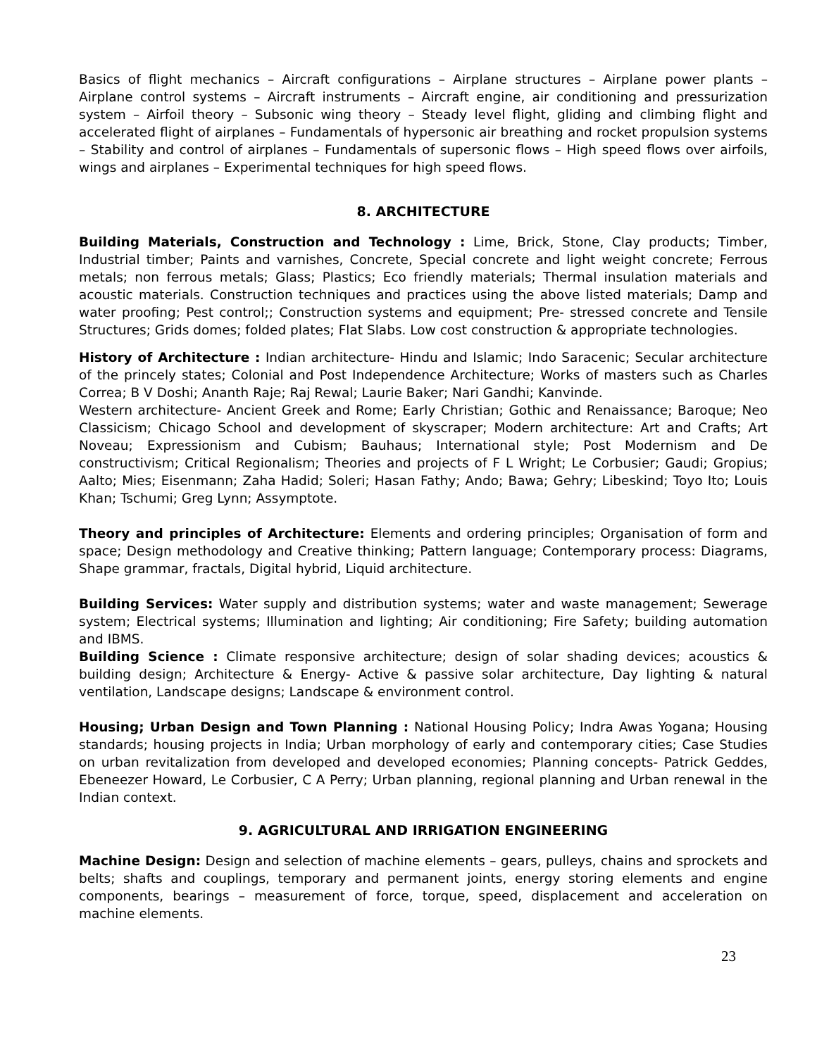Basics of flight mechanics – Aircraft configurations – Airplane structures – Airplane power plants – Airplane control systems – Aircraft instruments – Aircraft engine, air conditioning and pressurization system – Airfoil theory – Subsonic wing theory – Steady level flight, gliding and climbing flight and accelerated flight of airplanes – Fundamentals of hypersonic air breathing and rocket propulsion systems – Stability and control of airplanes – Fundamentals of supersonic flows – High speed flows over airfoils, wings and airplanes – Experimental techniques for high speed flows.
8. ARCHITECTURE
Building Materials, Construction and Technology : Lime, Brick, Stone, Clay products; Timber, Industrial timber; Paints and varnishes, Concrete, Special concrete and light weight concrete; Ferrous metals; non ferrous metals; Glass; Plastics; Eco friendly materials; Thermal insulation materials and acoustic materials. Construction techniques and practices using the above listed materials; Damp and water proofing; Pest control;; Construction systems and equipment; Pre- stressed concrete and Tensile Structures; Grids domes; folded plates; Flat Slabs. Low cost construction & appropriate technologies.
History of Architecture : Indian architecture- Hindu and Islamic; Indo Saracenic; Secular architecture of the princely states; Colonial and Post Independence Architecture; Works of masters such as Charles Correa; B V Doshi; Ananth Raje; Raj Rewal; Laurie Baker; Nari Gandhi; Kanvinde.
Western architecture- Ancient Greek and Rome; Early Christian; Gothic and Renaissance; Baroque; Neo Classicism; Chicago School and development of skyscraper; Modern architecture: Art and Crafts; Art Noveau; Expressionism and Cubism; Bauhaus; International style; Post Modernism and De constructivism; Critical Regionalism; Theories and projects of F L Wright; Le Corbusier; Gaudi; Gropius; Aalto; Mies; Eisenmann; Zaha Hadid; Soleri; Hasan Fathy; Ando; Bawa; Gehry; Libeskind; Toyo Ito; Louis Khan; Tschumi; Greg Lynn; Assymptote.
Theory and principles of Architecture: Elements and ordering principles; Organisation of form and space; Design methodology and Creative thinking; Pattern language; Contemporary process: Diagrams, Shape grammar, fractals, Digital hybrid, Liquid architecture.
Building Services: Water supply and distribution systems; water and waste management; Sewerage system; Electrical systems; Illumination and lighting; Air conditioning; Fire Safety; building automation and IBMS.
Building Science : Climate responsive architecture; design of solar shading devices; acoustics & building design; Architecture & Energy- Active & passive solar architecture, Day lighting & natural ventilation, Landscape designs; Landscape & environment control.
Housing; Urban Design and Town Planning : National Housing Policy; Indra Awas Yogana; Housing standards; housing projects in India; Urban morphology of early and contemporary cities; Case Studies on urban revitalization from developed and developed economies; Planning concepts- Patrick Geddes, Ebeneezer Howard, Le Corbusier, C A Perry; Urban planning, regional planning and Urban renewal in the Indian context.
9. AGRICULTURAL AND IRRIGATION ENGINEERING
Machine Design: Design and selection of machine elements – gears, pulleys, chains and sprockets and belts; shafts and couplings, temporary and permanent joints, energy storing elements and engine components, bearings – measurement of force, torque, speed, displacement and acceleration on machine elements.
23